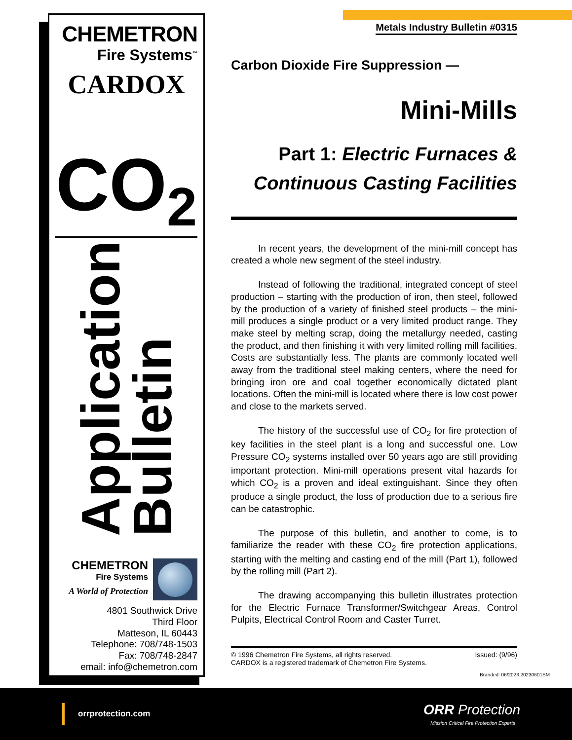CHEMETRON
Fire Systems<sup>™</sup>
CARDOX
CO<sub>2</sub>
Application
Bulletin
CHEMETRON
Fire Systems
A World of Protection
4801 Southwick Drive
Third Floor
Matteson, IL 60443
Telephone: 708/748-1503
Fax: 708/748-2847
email: info@chemetron.com
Metals Industry Bulletin #0315
Carbon Dioxide Fire Suppression —
Mini-Mills
Part 1: Electric Furnaces &
Continuous Casting Facilities
In recent years, the development of the mini-mill concept has created a whole new segment of the steel industry.
Instead of following the traditional, integrated concept of steel production – starting with the production of iron, then steel, followed by the production of a variety of finished steel products – the mini-mill produces a single product or a very limited product range. They make steel by melting scrap, doing the metallurgy needed, casting the product, and then finishing it with very limited rolling mill facilities. Costs are substantially less. The plants are commonly located well away from the traditional steel making centers, where the need for bringing iron ore and coal together economically dictated plant locations. Often the mini-mill is located where there is low cost power and close to the markets served.
The history of the successful use of CO<sub>2</sub> for fire protection of key facilities in the steel plant is a long and successful one. Low Pressure CO<sub>2</sub> systems installed over 50 years ago are still providing important protection. Mini-mill operations present vital hazards for which CO<sub>2</sub> is a proven and ideal extinguishant. Since they often produce a single product, the loss of production due to a serious fire can be catastrophic.
The purpose of this bulletin, and another to come, is to familiarize the reader with these CO<sub>2</sub> fire protection applications, starting with the melting and casting end of the mill (Part 1), followed by the rolling mill (Part 2).
The drawing accompanying this bulletin illustrates protection for the Electric Furnace Transformer/Switchgear Areas, Control Pulpits, Electrical Control Room and Caster Turret.
© 1996 Chemetron Fire Systems, all rights reserved.
CARDOX is a registered trademark of Chemetron Fire Systems.
Issued: (9/96)
Branded: 06/2023 20230601SM
orrprotection.com ORR Protection
Mission Critical Fire Protection Experts